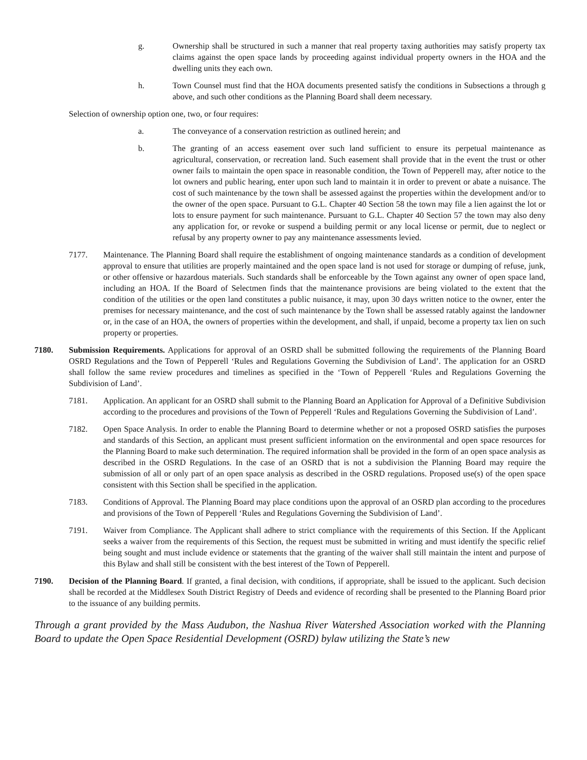g. Ownership shall be structured in such a manner that real property taxing authorities may satisfy property tax claims against the open space lands by proceeding against individual property owners in the HOA and the dwelling units they each own.
h. Town Counsel must find that the HOA documents presented satisfy the conditions in Subsections a through g above, and such other conditions as the Planning Board shall deem necessary.
Selection of ownership option one, two, or four requires:
a. The conveyance of a conservation restriction as outlined herein; and
b. The granting of an access easement over such land sufficient to ensure its perpetual maintenance as agricultural, conservation, or recreation land. Such easement shall provide that in the event the trust or other owner fails to maintain the open space in reasonable condition, the Town of Pepperell may, after notice to the lot owners and public hearing, enter upon such land to maintain it in order to prevent or abate a nuisance. The cost of such maintenance by the town shall be assessed against the properties within the development and/or to the owner of the open space. Pursuant to G.L. Chapter 40 Section 58 the town may file a lien against the lot or lots to ensure payment for such maintenance. Pursuant to G.L. Chapter 40 Section 57 the town may also deny any application for, or revoke or suspend a building permit or any local license or permit, due to neglect or refusal by any property owner to pay any maintenance assessments levied.
7177. Maintenance. The Planning Board shall require the establishment of ongoing maintenance standards as a condition of development approval to ensure that utilities are properly maintained and the open space land is not used for storage or dumping of refuse, junk, or other offensive or hazardous materials. Such standards shall be enforceable by the Town against any owner of open space land, including an HOA. If the Board of Selectmen finds that the maintenance provisions are being violated to the extent that the condition of the utilities or the open land constitutes a public nuisance, it may, upon 30 days written notice to the owner, enter the premises for necessary maintenance, and the cost of such maintenance by the Town shall be assessed ratably against the landowner or, in the case of an HOA, the owners of properties within the development, and shall, if unpaid, become a property tax lien on such property or properties.
7180. Submission Requirements. Applications for approval of an OSRD shall be submitted following the requirements of the Planning Board OSRD Regulations and the Town of Pepperell ‘Rules and Regulations Governing the Subdivision of Land’. The application for an OSRD shall follow the same review procedures and timelines as specified in the ‘Town of Pepperell ‘Rules and Regulations Governing the Subdivision of Land’.
7181. Application. An applicant for an OSRD shall submit to the Planning Board an Application for Approval of a Definitive Subdivision according to the procedures and provisions of the Town of Pepperell ‘Rules and Regulations Governing the Subdivision of Land’.
7182. Open Space Analysis. In order to enable the Planning Board to determine whether or not a proposed OSRD satisfies the purposes and standards of this Section, an applicant must present sufficient information on the environmental and open space resources for the Planning Board to make such determination. The required information shall be provided in the form of an open space analysis as described in the OSRD Regulations. In the case of an OSRD that is not a subdivision the Planning Board may require the submission of all or only part of an open space analysis as described in the OSRD regulations. Proposed use(s) of the open space consistent with this Section shall be specified in the application.
7183. Conditions of Approval. The Planning Board may place conditions upon the approval of an OSRD plan according to the procedures and provisions of the Town of Pepperell ‘Rules and Regulations Governing the Subdivision of Land’.
7191. Waiver from Compliance. The Applicant shall adhere to strict compliance with the requirements of this Section. If the Applicant seeks a waiver from the requirements of this Section, the request must be submitted in writing and must identify the specific relief being sought and must include evidence or statements that the granting of the waiver shall still maintain the intent and purpose of this Bylaw and shall still be consistent with the best interest of the Town of Pepperell.
7190. Decision of the Planning Board. If granted, a final decision, with conditions, if appropriate, shall be issued to the applicant. Such decision shall be recorded at the Middlesex South District Registry of Deeds and evidence of recording shall be presented to the Planning Board prior to the issuance of any building permits.
Through a grant provided by the Mass Audubon, the Nashua River Watershed Association worked with the Planning Board to update the Open Space Residential Development (OSRD) bylaw utilizing the State’s new